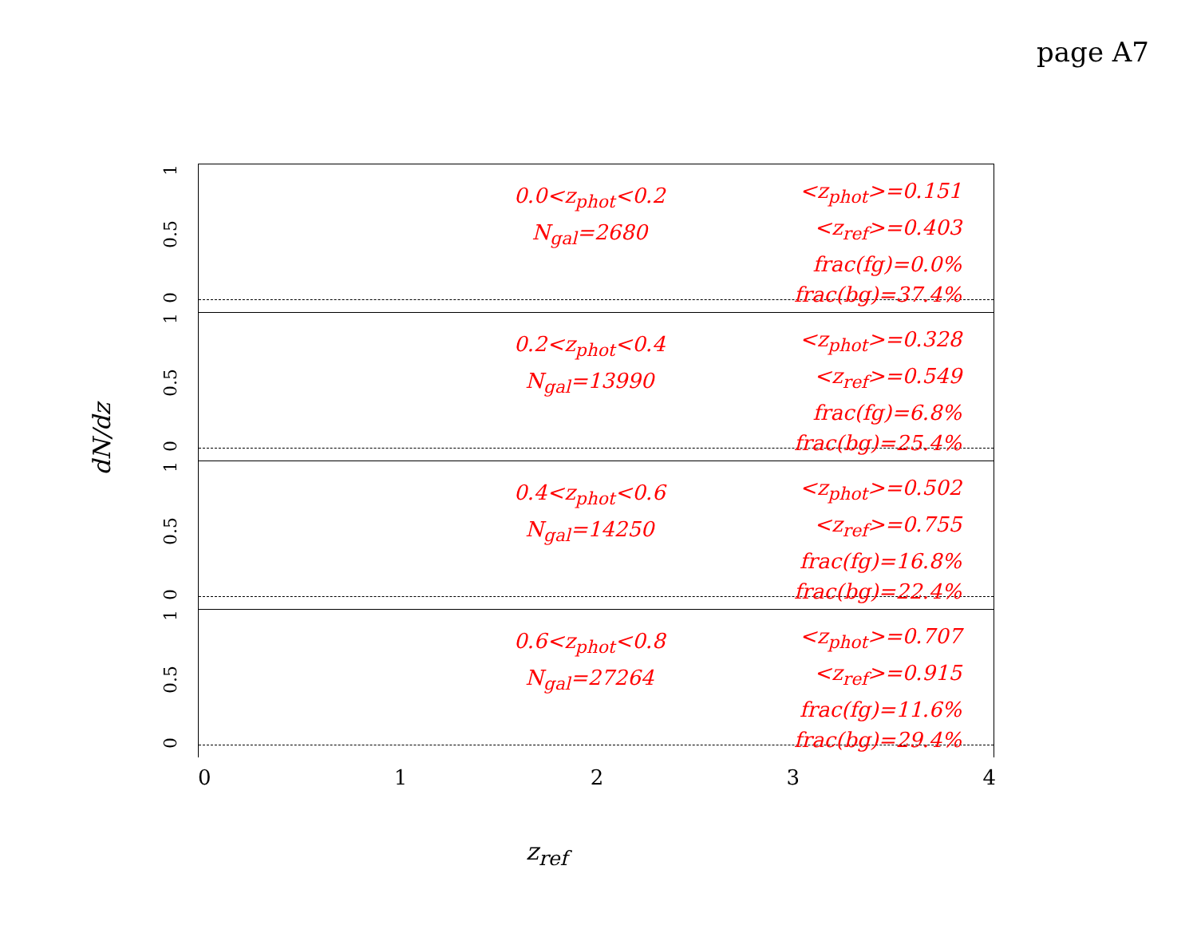page A7
dN/dz
1
0.5
0
0.0<z<sub>phot</sub><0.2
N<sub>gal</sub>=2680
<z<sub>phot</sub>>=0.151
<z<sub>ref</sub>>=0.403
frac(fg)=0.0%
frac(bg)=37.4%
1
0.5
0
0.2<z<sub>phot</sub><0.4
N<sub>gal</sub>=13990
<z<sub>phot</sub>>=0.328
<z<sub>ref</sub>>=0.549
frac(fg)=6.8%
frac(bg)=25.4%
1
0.5
0
0.4<z<sub>phot</sub><0.6
N<sub>gal</sub>=14250
<z<sub>phot</sub>>=0.502
<z<sub>ref</sub>>=0.755
frac(fg)=16.8%
frac(bg)=22.4%
1
0.5
0
0.6<z<sub>phot</sub><0.8
N<sub>gal</sub>=27264
<z<sub>phot</sub>>=0.707
<z<sub>ref</sub>>=0.915
frac(fg)=11.6%
frac(bg)=29.4%
0 1 2 3 4
z<sub>ref</sub>